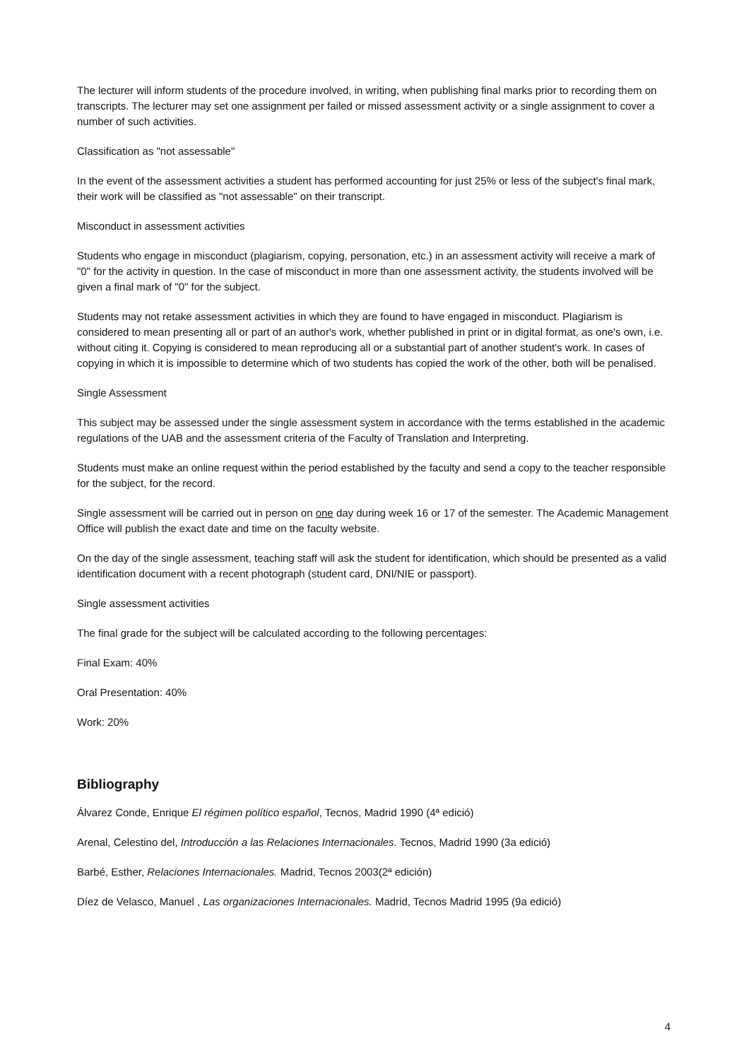The lecturer will inform students of the procedure involved, in writing, when publishing final marks prior to recording them on transcripts. The lecturer may set one assignment per failed or missed assessment activity or a single assignment to cover a number of such activities.
Classification as "not assessable"
In the event of the assessment activities a student has performed accounting for just 25% or less of the subject's final mark, their work will be classified as "not assessable" on their transcript.
Misconduct in assessment activities
Students who engage in misconduct (plagiarism, copying, personation, etc.) in an assessment activity will receive a mark of "0" for the activity in question. In the case of misconduct in more than one assessment activity, the students involved will be given a final mark of "0" for the subject.
Students may not retake assessment activities in which they are found to have engaged in misconduct. Plagiarism is considered to mean presenting all or part of an author's work, whether published in print or in digital format, as one's own, i.e. without citing it. Copying is considered to mean reproducing all or a substantial part of another student's work. In cases of copying in which it is impossible to determine which of two students has copied the work of the other, both will be penalised.
Single Assessment
This subject may be assessed under the single assessment system in accordance with the terms established in the academic regulations of the UAB and the assessment criteria of the Faculty of Translation and Interpreting.
Students must make an online request within the period established by the faculty and send a copy to the teacher responsible for the subject, for the record.
Single assessment will be carried out in person on one day during week 16 or 17 of the semester. The Academic Management Office will publish the exact date and time on the faculty website.
On the day of the single assessment, teaching staff will ask the student for identification, which should be presented as a valid identification document with a recent photograph (student card, DNI/NIE or passport).
Single assessment activities
The final grade for the subject will be calculated according to the following percentages:
Final Exam: 40%
Oral Presentation: 40%
Work: 20%
Bibliography
Álvarez Conde, Enrique El régimen político español, Tecnos, Madrid 1990 (4ª edició)
Arenal, Celestino del, Introducción a las Relaciones Internacionales. Tecnos, Madrid 1990 (3a edició)
Barbé, Esther, Relaciones Internacionales. Madrid, Tecnos 2003(2ª edición)
Díez de Velasco, Manuel , Las organizaciones Internacionales. Madrid, Tecnos Madrid 1995 (9a edició)
4